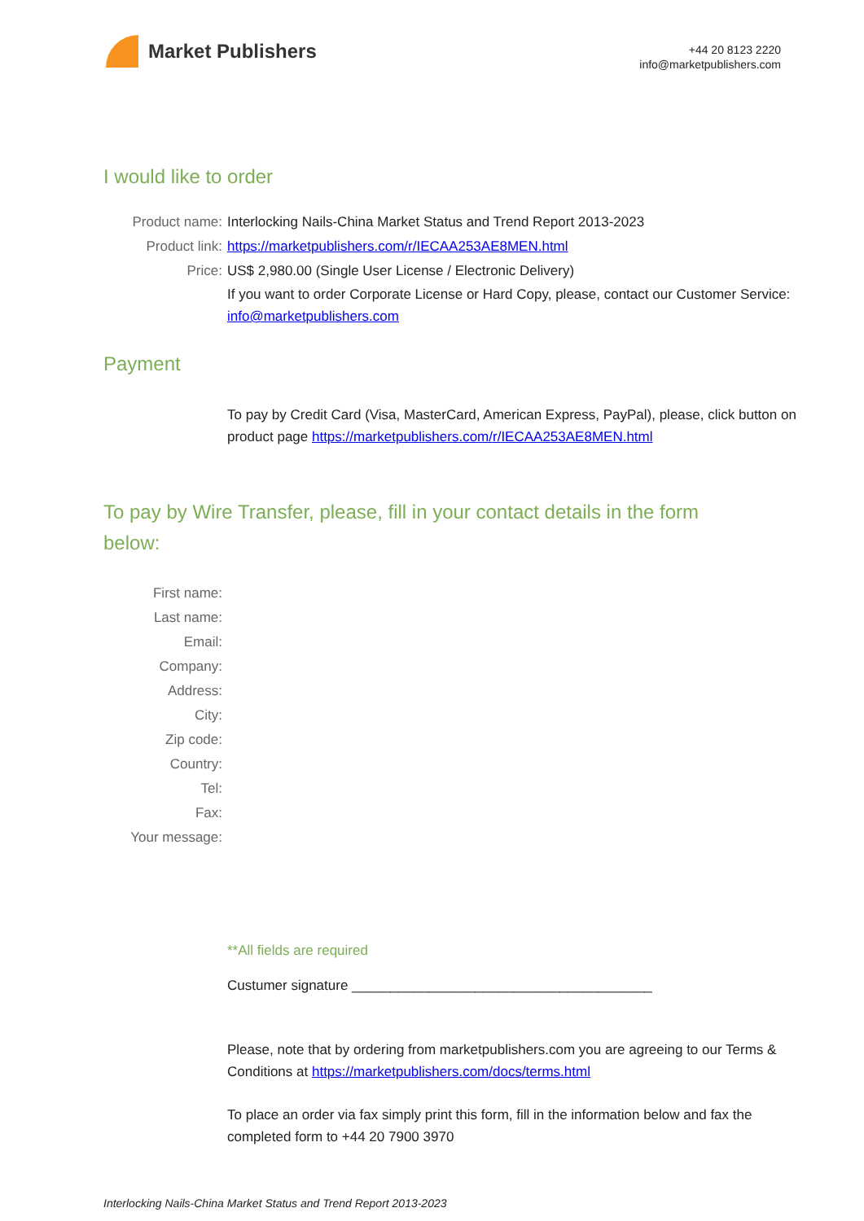Market Publishers
+44 20 8123 2220
info@marketpublishers.com
I would like to order
Product name: Interlocking Nails-China Market Status and Trend Report 2013-2023
Product link: https://marketpublishers.com/r/IECAA253AE8MEN.html
Price: US$ 2,980.00 (Single User License / Electronic Delivery)
If you want to order Corporate License or Hard Copy, please, contact our Customer Service:
info@marketpublishers.com
Payment
To pay by Credit Card (Visa, MasterCard, American Express, PayPal), please, click button on product page https://marketpublishers.com/r/IECAA253AE8MEN.html
To pay by Wire Transfer, please, fill in your contact details in the form below:
First name:
Last name:
Email:
Company:
Address:
City:
Zip code:
Country:
Tel:
Fax:
Your message:
**All fields are required
Custumer signature _______________________________________
Please, note that by ordering from marketpublishers.com you are agreeing to our Terms & Conditions at https://marketpublishers.com/docs/terms.html
To place an order via fax simply print this form, fill in the information below and fax the completed form to +44 20 7900 3970
Interlocking Nails-China Market Status and Trend Report 2013-2023